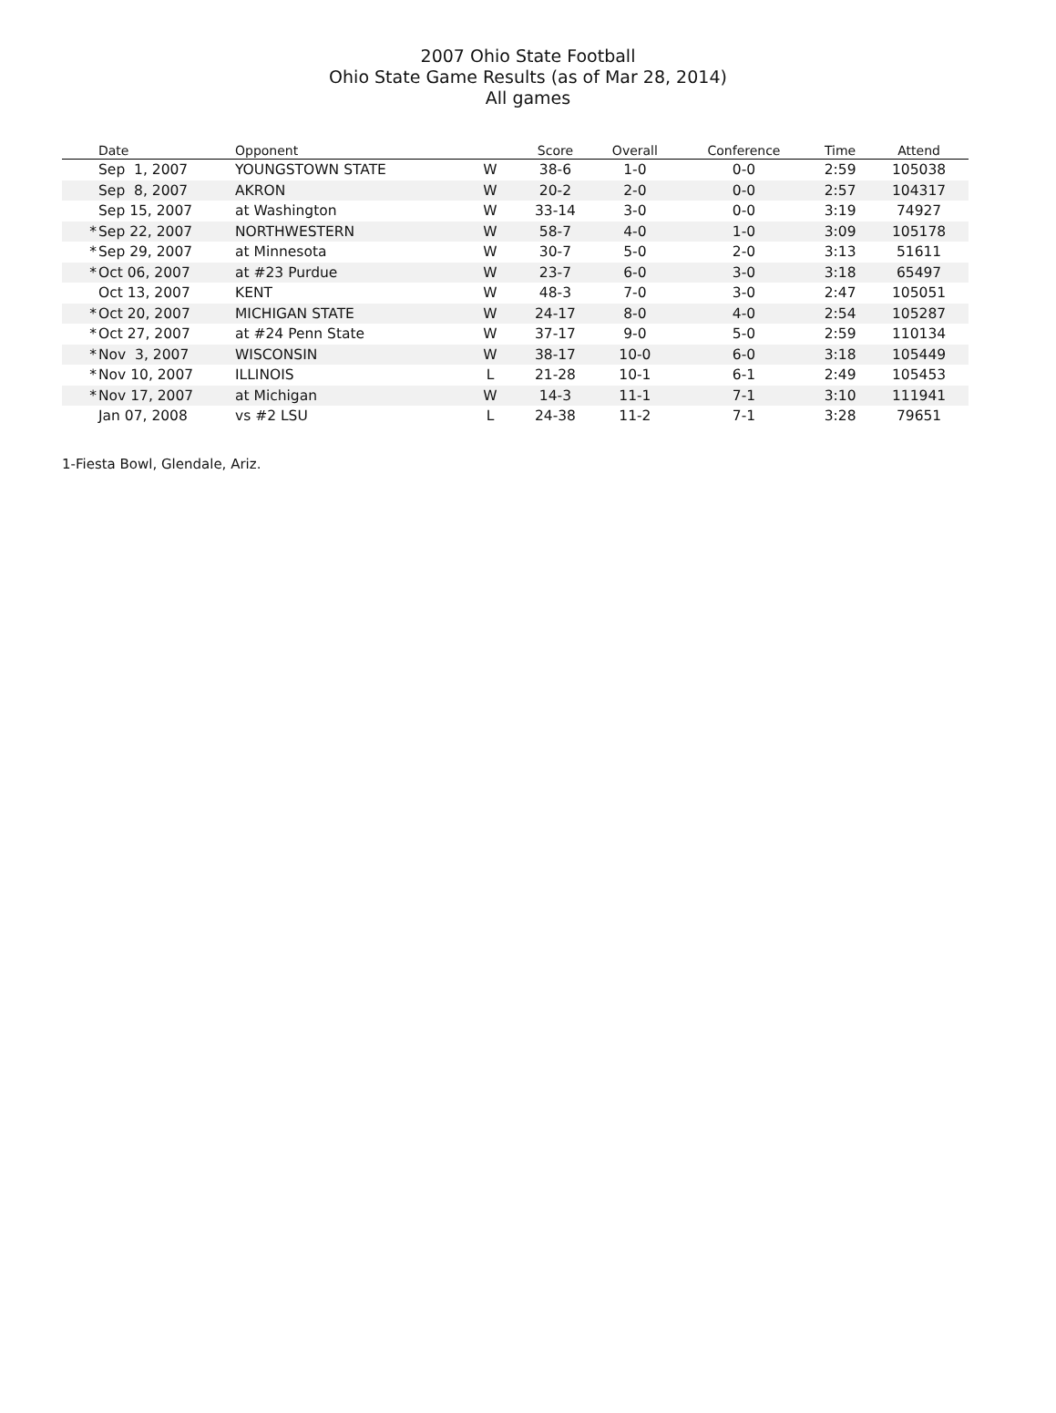2007 Ohio State Football
Ohio State Game Results (as of Mar 28, 2014)
All games
| | Date | Opponent | | Score | Overall | Conference | Time | Attend |
| --- | --- | --- | --- | --- | --- | --- | --- | --- |
| | Sep 1, 2007 | YOUNGSTOWN STATE | W | 38-6 | 1-0 | 0-0 | 2:59 | 105038 |
| | Sep 8, 2007 | AKRON | W | 20-2 | 2-0 | 0-0 | 2:57 | 104317 |
| | Sep 15, 2007 | at Washington | W | 33-14 | 3-0 | 0-0 | 3:19 | 74927 |
| * | Sep 22, 2007 | NORTHWESTERN | W | 58-7 | 4-0 | 1-0 | 3:09 | 105178 |
| * | Sep 29, 2007 | at Minnesota | W | 30-7 | 5-0 | 2-0 | 3:13 | 51611 |
| * | Oct 06, 2007 | at #23 Purdue | W | 23-7 | 6-0 | 3-0 | 3:18 | 65497 |
| | Oct 13, 2007 | KENT | W | 48-3 | 7-0 | 3-0 | 2:47 | 105051 |
| * | Oct 20, 2007 | MICHIGAN STATE | W | 24-17 | 8-0 | 4-0 | 2:54 | 105287 |
| * | Oct 27, 2007 | at #24 Penn State | W | 37-17 | 9-0 | 5-0 | 2:59 | 110134 |
| * | Nov 3, 2007 | WISCONSIN | W | 38-17 | 10-0 | 6-0 | 3:18 | 105449 |
| * | Nov 10, 2007 | ILLINOIS | L | 21-28 | 10-1 | 6-1 | 2:49 | 105453 |
| * | Nov 17, 2007 | at Michigan | W | 14-3 | 11-1 | 7-1 | 3:10 | 111941 |
| | Jan 07, 2008 | vs #2 LSU | L | 24-38 | 11-2 | 7-1 | 3:28 | 79651 |
1-Fiesta Bowl, Glendale, Ariz.